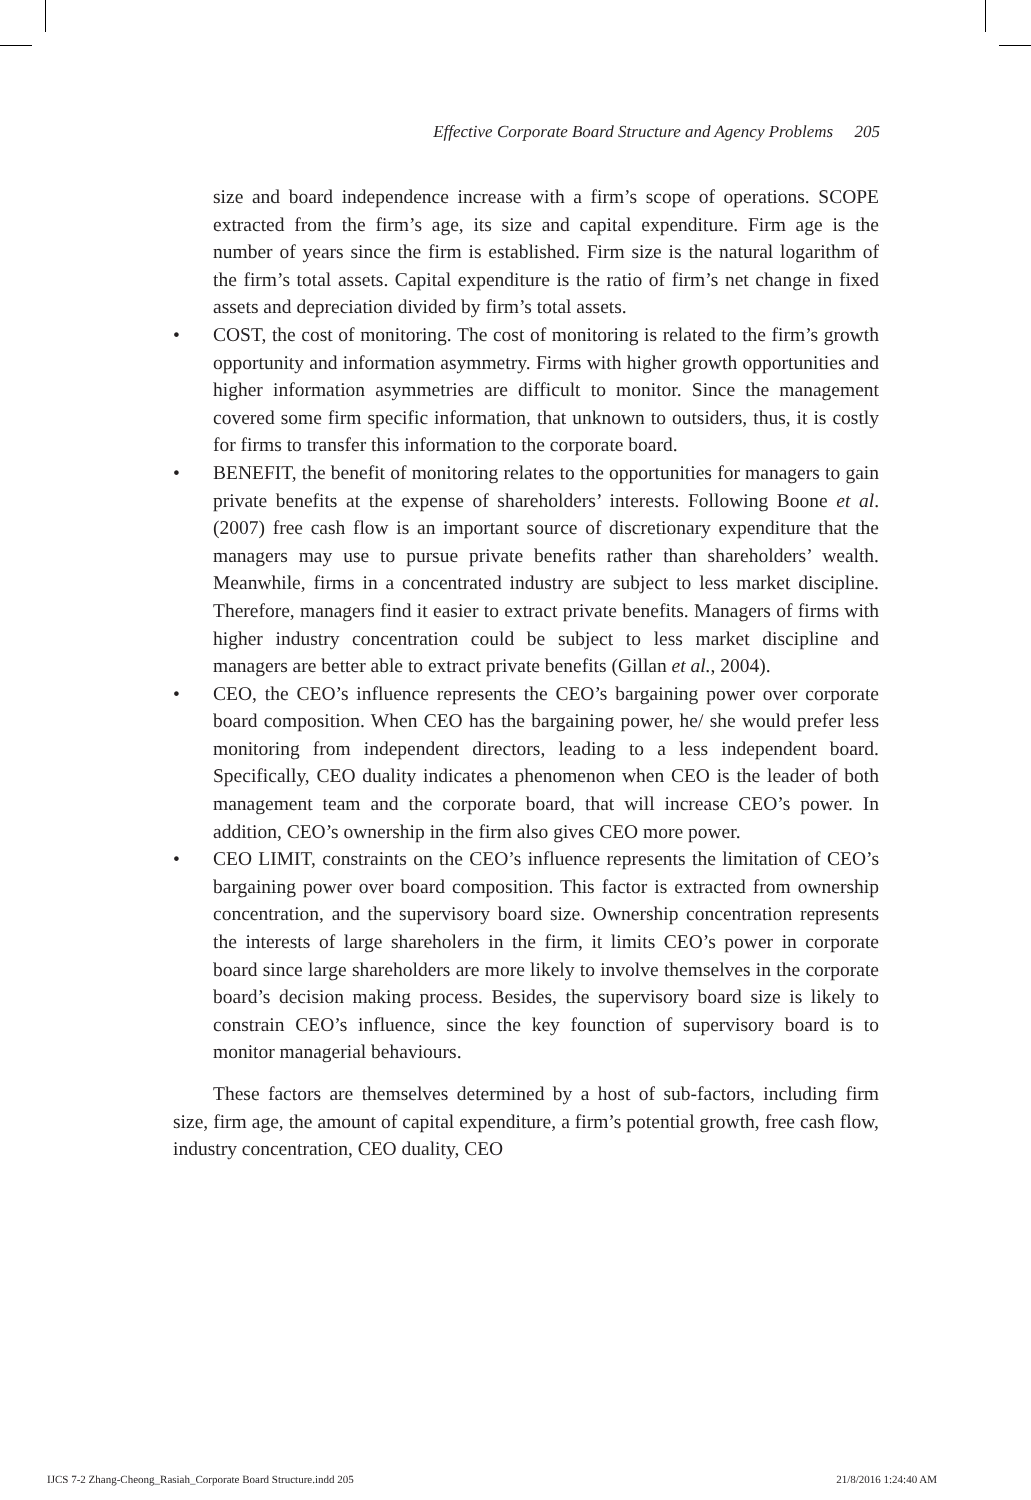Effective Corporate Board Structure and Agency Problems 205
size and board independence increase with a firm’s scope of operations. SCOPE extracted from the firm’s age, its size and capital expenditure. Firm age is the number of years since the firm is established. Firm size is the natural logarithm of the firm’s total assets. Capital expenditure is the ratio of firm’s net change in fixed assets and depreciation divided by firm’s total assets.
• COST, the cost of monitoring. The cost of monitoring is related to the firm’s growth opportunity and information asymmetry. Firms with higher growth opportunities and higher information asymmetries are difficult to monitor. Since the management covered some firm specific information, that unknown to outsiders, thus, it is costly for firms to transfer this information to the corporate board.
• BENEFIT, the benefit of monitoring relates to the opportunities for managers to gain private benefits at the expense of shareholders’ interests. Following Boone et al. (2007) free cash flow is an important source of discretionary expenditure that the managers may use to pursue private benefits rather than shareholders’ wealth. Meanwhile, firms in a concentrated industry are subject to less market discipline. Therefore, managers find it easier to extract private benefits. Managers of firms with higher industry concentration could be subject to less market discipline and managers are better able to extract private benefits (Gillan et al., 2004).
• CEO, the CEO’s influence represents the CEO’s bargaining power over corporate board composition. When CEO has the bargaining power, he/ she would prefer less monitoring from independent directors, leading to a less independent board. Specifically, CEO duality indicates a phenomenon when CEO is the leader of both management team and the corporate board, that will increase CEO’s power. In addition, CEO’s ownership in the firm also gives CEO more power.
• CEO LIMIT, constraints on the CEO’s influence represents the limitation of CEO’s bargaining power over board composition. This factor is extracted from ownership concentration, and the supervisory board size. Ownership concentration represents the interests of large shareholers in the firm, it limits CEO’s power in corporate board since large shareholders are more likely to involve themselves in the corporate board’s decision making process. Besides, the supervisory board size is likely to constrain CEO’s influence, since the key founction of supervisory board is to monitor managerial behaviours.
These factors are themselves determined by a host of sub-factors, including firm size, firm age, the amount of capital expenditure, a firm’s potential growth, free cash flow, industry concentration, CEO duality, CEO
IJCS 7-2 Zhang-Cheong_Rasiah_Corporate Board Structure.indd 205 21/8/2016 1:24:40 AM